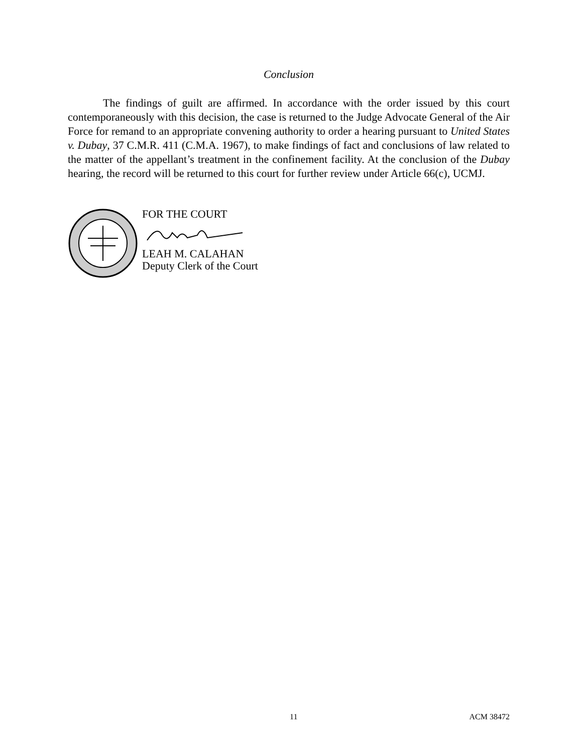Conclusion
The findings of guilt are affirmed. In accordance with the order issued by this court contemporaneously with this decision, the case is returned to the Judge Advocate General of the Air Force for remand to an appropriate convening authority to order a hearing pursuant to United States v. Dubay, 37 C.M.R. 411 (C.M.A. 1967), to make findings of fact and conclusions of law related to the matter of the appellant’s treatment in the confinement facility. At the conclusion of the Dubay hearing, the record will be returned to this court for further review under Article 66(c), UCMJ.
FOR THE COURT
LEAH M. CALAHAN
Deputy Clerk of the Court
11 ACM 38472